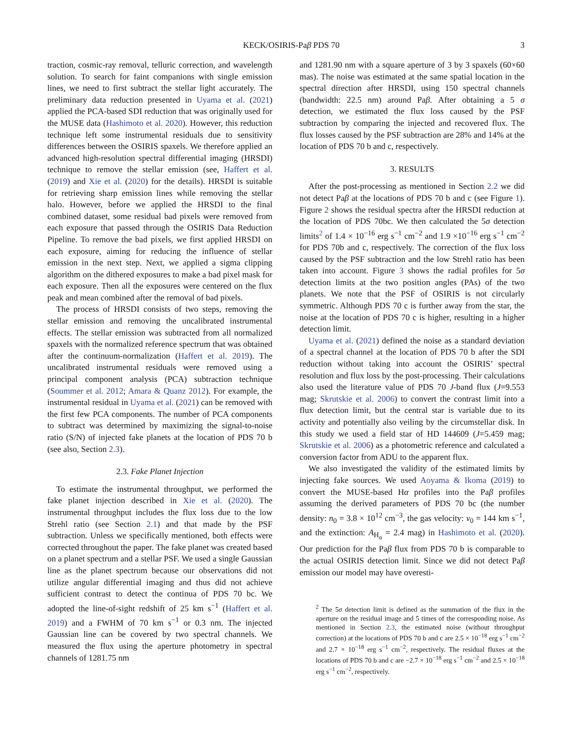KECK/OSIRIS-Paβ PDS 70 3
traction, cosmic-ray removal, telluric correction, and wavelength solution. To search for faint companions with single emission lines, we need to first subtract the stellar light accurately. The preliminary data reduction presented in Uyama et al. (2021) applied the PCA-based SDI reduction that was originally used for the MUSE data (Hashimoto et al. 2020). However, this reduction technique left some instrumental residuals due to sensitivity differences between the OSIRIS spaxels. We therefore applied an advanced high-resolution spectral differential imaging (HRSDI) technique to remove the stellar emission (see, Haffert et al. (2019) and Xie et al. (2020) for the details). HRSDI is suitable for retrieving sharp emission lines while removing the stellar halo. However, before we applied the HRSDI to the final combined dataset, some residual bad pixels were removed from each exposure that passed through the OSIRIS Data Reduction Pipeline. To remove the bad pixels, we first applied HRSDI on each exposure, aiming for reducing the influence of stellar emission in the next step. Next, we applied a sigma clipping algorithm on the dithered exposures to make a bad pixel mask for each exposure. Then all the exposures were centered on the flux peak and mean combined after the removal of bad pixels.
The process of HRSDI consists of two steps, removing the stellar emission and removing the uncalibrated instrumental effects. The stellar emission was subtracted from all normalized spaxels with the normalized reference spectrum that was obtained after the continuum-normalization (Haffert et al. 2019). The uncalibrated instrumental residuals were removed using a principal component analysis (PCA) subtraction technique (Soummer et al. 2012; Amara & Quanz 2012). For example, the instrumental residual in Uyama et al. (2021) can be removed with the first few PCA components. The number of PCA components to subtract was determined by maximizing the signal-to-noise ratio (S/N) of injected fake planets at the location of PDS 70 b (see also, Section 2.3).
2.3. Fake Planet Injection
To estimate the instrumental throughput, we performed the fake planet injection described in Xie et al. (2020). The instrumental throughput includes the flux loss due to the low Strehl ratio (see Section 2.1) and that made by the PSF subtraction. Unless we specifically mentioned, both effects were corrected throughout the paper. The fake planet was created based on a planet spectrum and a stellar PSF. We used a single Gaussian line as the planet spectrum because our observations did not utilize angular differential imaging and thus did not achieve sufficient contrast to detect the continua of PDS 70 bc. We adopted the line-of-sight redshift of 25 km s<sup>−1</sup> (Haffert et al. 2019) and a FWHM of 70 km s<sup>−1</sup> or 0.3 nm. The injected Gaussian line can be covered by two spectral channels. We measured the flux using the aperture photometry in spectral channels of 1281.75 nm
and 1281.90 nm with a square aperture of 3 by 3 spaxels (60×60 mas). The noise was estimated at the same spatial location in the spectral direction after HRSDI, using 150 spectral channels (bandwidth: 22.5 nm) around Paβ. After obtaining a 5 σ detection, we estimated the flux loss caused by the PSF subtraction by comparing the injected and recovered flux. The flux losses caused by the PSF subtraction are 28% and 14% at the location of PDS 70 b and c, respectively.
3. RESULTS
After the post-processing as mentioned in Section 2.2 we did not detect Paβ at the locations of PDS 70 b and c (see Figure 1). Figure 2 shows the residual spectra after the HRSDI reduction at the location of PDS 70bc. We then calculated the 5σ detection limits<sup>2</sup> of 1.4 × 10<sup>−16</sup> erg s<sup>−1</sup> cm<sup>−2</sup> and 1.9 ×10<sup>−16</sup> erg s<sup>−1</sup> cm<sup>−2</sup> for PDS 70b and c, respectively. The correction of the flux loss caused by the PSF subtraction and the low Strehl ratio has been taken into account. Figure 3 shows the radial profiles for 5σ detection limits at the two position angles (PAs) of the two planets. We note that the PSF of OSIRIS is not circularly symmetric. Although PDS 70 c is further away from the star, the noise at the location of PDS 70 c is higher, resulting in a higher detection limit.
Uyama et al. (2021) defined the noise as a standard deviation of a spectral channel at the location of PDS 70 b after the SDI reduction without taking into account the OSIRIS’ spectral resolution and flux loss by the post-processing. Their calculations also used the literature value of PDS 70 J-band flux (J=9.553 mag; Skrutskie et al. 2006) to convert the contrast limit into a flux detection limit, but the central star is variable due to its activity and potentially also veiling by the circumstellar disk. In this study we used a field star of HD 144609 (J=5.459 mag; Skrutskie et al. 2006) as a photometric reference and calculated a conversion factor from ADU to the apparent flux.
We also investigated the validity of the estimated limits by injecting fake sources. We used Aoyama & Ikoma (2019) to convert the MUSE-based Hα profiles into the Paβ profiles assuming the derived parameters of PDS 70 bc (the number density: n<sub>0</sub> = 3.8 × 10<sup>12</sup> cm<sup>−3</sup>, the gas velocity: v<sub>0</sub> = 144 km s<sup>−1</sup>, and the extinction: A<sub>H<sub>α</sub></sub> = 2.4 mag) in Hashimoto et al. (2020). Our prediction for the Paβ flux from PDS 70 b is comparable to the actual OSIRIS detection limit. Since we did not detect Paβ emission our model may have overesti-
<sup>2</sup> The 5σ detection limit is defined as the summation of the flux in the aperture on the residual image and 5 times of the corresponding noise. As mentioned in Section 2.3, the estimated noise (without throughput correction) at the locations of PDS 70 b and c are 2.5 × 10<sup>−18</sup> erg s<sup>−1</sup> cm<sup>−2</sup> and 2.7 × 10<sup>−18</sup> erg s<sup>−1</sup> cm<sup>−2</sup>, respectively. The residual fluxes at the locations of PDS 70 b and c are −2.7 × 10<sup>−18</sup> erg s<sup>−1</sup> cm<sup>−2</sup> and 2.5 × 10<sup>−18</sup> erg s<sup>−1</sup> cm<sup>−2</sup>, respectively.